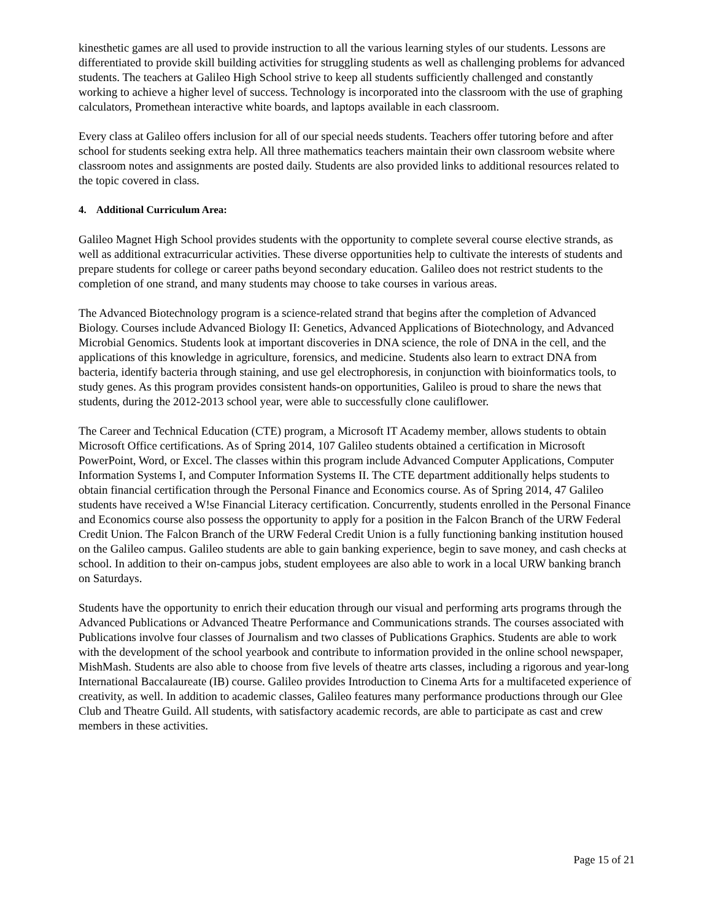kinesthetic games are all used to provide instruction to all the various learning styles of our students. Lessons are differentiated to provide skill building activities for struggling students as well as challenging problems for advanced students. The teachers at Galileo High School strive to keep all students sufficiently challenged and constantly working to achieve a higher level of success. Technology is incorporated into the classroom with the use of graphing calculators, Promethean interactive white boards, and laptops available in each classroom.
Every class at Galileo offers inclusion for all of our special needs students. Teachers offer tutoring before and after school for students seeking extra help. All three mathematics teachers maintain their own classroom website where classroom notes and assignments are posted daily. Students are also provided links to additional resources related to the topic covered in class.
4. Additional Curriculum Area:
Galileo Magnet High School provides students with the opportunity to complete several course elective strands, as well as additional extracurricular activities. These diverse opportunities help to cultivate the interests of students and prepare students for college or career paths beyond secondary education. Galileo does not restrict students to the completion of one strand, and many students may choose to take courses in various areas.
The Advanced Biotechnology program is a science-related strand that begins after the completion of Advanced Biology. Courses include Advanced Biology II: Genetics, Advanced Applications of Biotechnology, and Advanced Microbial Genomics. Students look at important discoveries in DNA science, the role of DNA in the cell, and the applications of this knowledge in agriculture, forensics, and medicine. Students also learn to extract DNA from bacteria, identify bacteria through staining, and use gel electrophoresis, in conjunction with bioinformatics tools, to study genes. As this program provides consistent hands-on opportunities, Galileo is proud to share the news that students, during the 2012-2013 school year, were able to successfully clone cauliflower.
The Career and Technical Education (CTE) program, a Microsoft IT Academy member, allows students to obtain Microsoft Office certifications. As of Spring 2014, 107 Galileo students obtained a certification in Microsoft PowerPoint, Word, or Excel. The classes within this program include Advanced Computer Applications, Computer Information Systems I, and Computer Information Systems II. The CTE department additionally helps students to obtain financial certification through the Personal Finance and Economics course. As of Spring 2014, 47 Galileo students have received a W!se Financial Literacy certification. Concurrently, students enrolled in the Personal Finance and Economics course also possess the opportunity to apply for a position in the Falcon Branch of the URW Federal Credit Union. The Falcon Branch of the URW Federal Credit Union is a fully functioning banking institution housed on the Galileo campus. Galileo students are able to gain banking experience, begin to save money, and cash checks at school. In addition to their on-campus jobs, student employees are also able to work in a local URW banking branch on Saturdays.
Students have the opportunity to enrich their education through our visual and performing arts programs through the Advanced Publications or Advanced Theatre Performance and Communications strands. The courses associated with Publications involve four classes of Journalism and two classes of Publications Graphics. Students are able to work with the development of the school yearbook and contribute to information provided in the online school newspaper, MishMash. Students are also able to choose from five levels of theatre arts classes, including a rigorous and year-long International Baccalaureate (IB) course. Galileo provides Introduction to Cinema Arts for a multifaceted experience of creativity, as well. In addition to academic classes, Galileo features many performance productions through our Glee Club and Theatre Guild. All students, with satisfactory academic records, are able to participate as cast and crew members in these activities.
Page 15 of 21